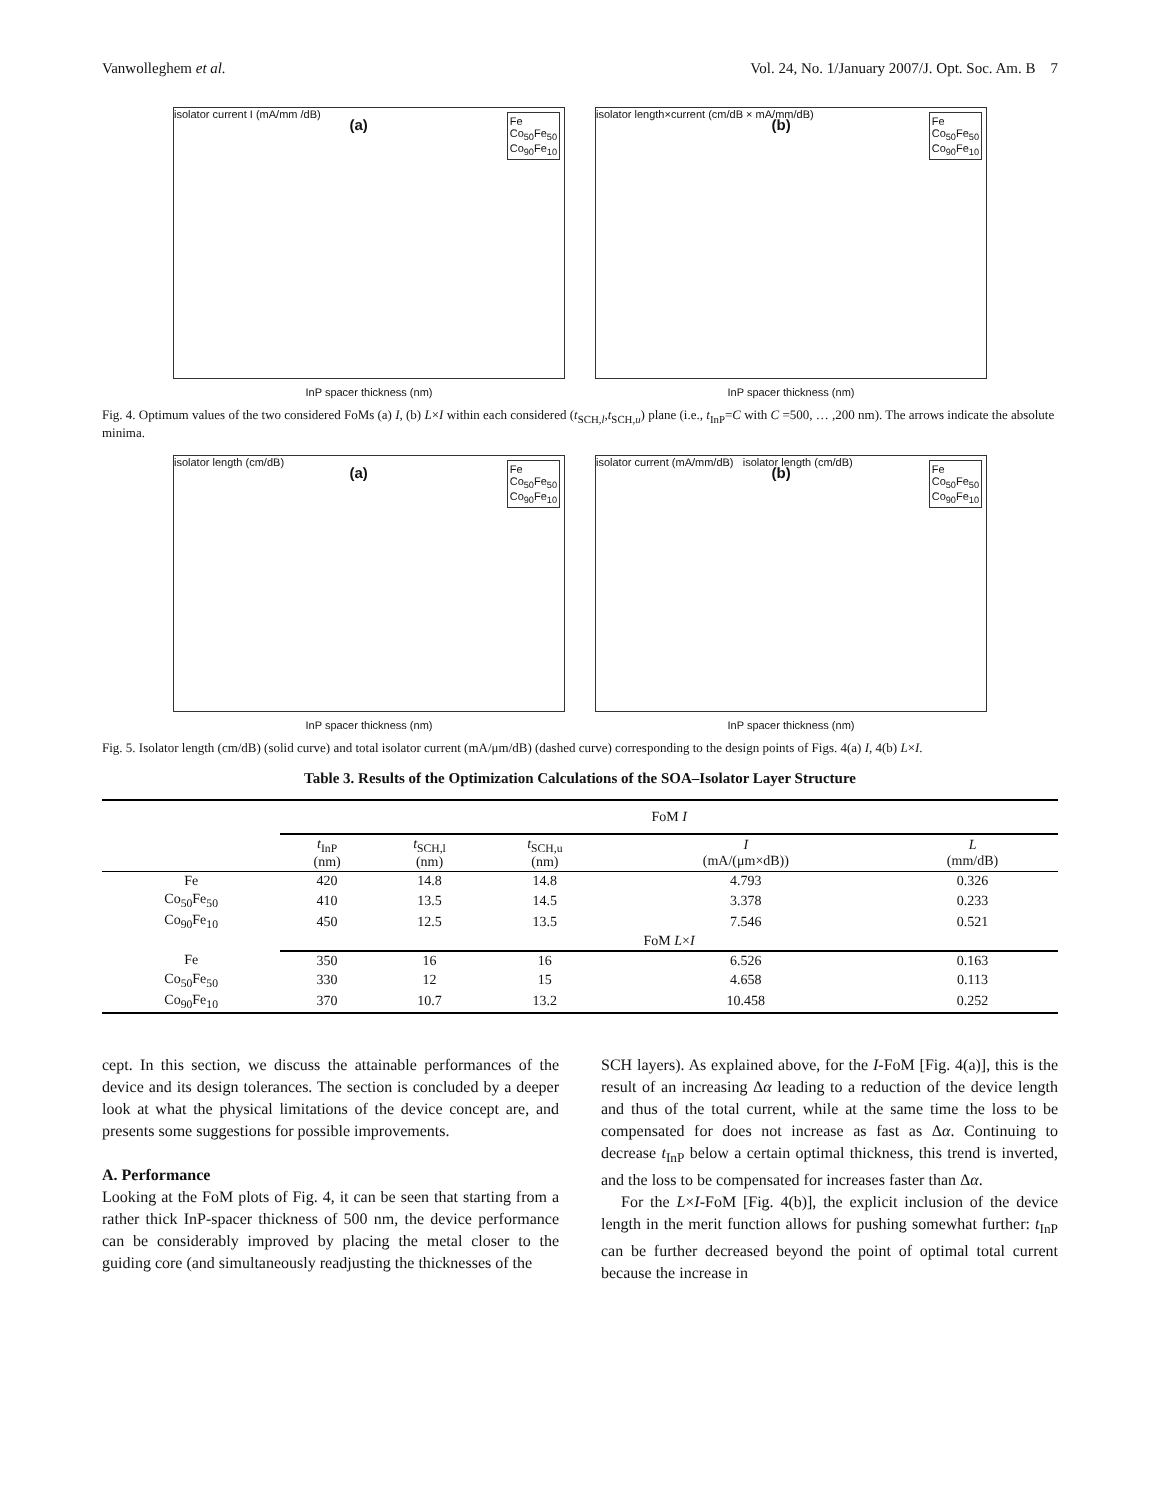Vanwolleghem et al. Vol. 24, No. 1/January 2007/J. Opt. Soc. Am. B 7
(a)
Fe
Co<sub>50</sub>Fe<sub>50</sub>
Co<sub>90</sub>Fe<sub>10</sub>
isolator current I (mA/mm /dB)
InP spacer thickness (nm)
(b)
Fe
Co<sub>50</sub>Fe<sub>50</sub>
Co<sub>90</sub>Fe<sub>10</sub>
isolator length×current (cm/dB × mA/mm/dB)
InP spacer thickness (nm)
Fig. 4. Optimum values of the two considered FoMs (a) I, (b) L×I within each considered (t<sub>SCH,l</sub>,t<sub>SCH,u</sub>) plane (i.e., t<sub>InP</sub>=C with C =500, … ,200 nm). The arrows indicate the absolute minima.
(a)
Fe
Co<sub>50</sub>Fe<sub>50</sub>
Co<sub>90</sub>Fe<sub>10</sub>
isolator length (cm/dB)
InP spacer thickness (nm)
(b)
Fe
Co<sub>50</sub>Fe<sub>50</sub>
Co<sub>90</sub>Fe<sub>10</sub>
isolator current (mA/mm/dB) isolator length (cm/dB)
InP spacer thickness (nm)
Fig. 5. Isolator length (cm/dB) (solid curve) and total isolator current (mA/μm/dB) (dashed curve) corresponding to the design points of Figs. 4(a) I, 4(b) L×I.
Table 3. Results of the Optimization Calculations of the SOA–Isolator Layer Structure
| | FoM I | | | | |
| --- | --- | --- | --- | --- | --- |
| | t<sub>InP</sub> (nm) | t<sub>SCH,l</sub> (nm) | t<sub>SCH,u</sub> (nm) | I (mA/(μm×dB)) | L (mm/dB) |
| Fe | 420 | 14.8 | 14.8 | 4.793 | 0.326 |
| Co<sub>50</sub>Fe<sub>50</sub> | 410 | 13.5 | 14.5 | 3.378 | 0.233 |
| Co<sub>90</sub>Fe<sub>10</sub> | 450 | 12.5 | 13.5 | 7.546 | 0.521 |
| | FoM L × I | | | | |
| Fe | 350 | 16 | 16 | 6.526 | 0.163 |
| Co<sub>50</sub>Fe<sub>50</sub> | 330 | 12 | 15 | 4.658 | 0.113 |
| Co<sub>90</sub>Fe<sub>10</sub> | 370 | 10.7 | 13.2 | 10.458 | 0.252 |
cept. In this section, we discuss the attainable performances of the device and its design tolerances. The section is concluded by a deeper look at what the physical limitations of the device concept are, and presents some suggestions for possible improvements.
A. Performance
Looking at the FoM plots of Fig. 4, it can be seen that starting from a rather thick InP-spacer thickness of 500 nm, the device performance can be considerably improved by placing the metal closer to the guiding core (and simultaneously readjusting the thicknesses of the
SCH layers). As explained above, for the I-FoM [Fig. 4(a)], this is the result of an increasing Δα leading to a reduction of the device length and thus of the total current, while at the same time the loss to be compensated for does not increase as fast as Δα. Continuing to decrease t<sub>InP</sub> below a certain optimal thickness, this trend is inverted, and the loss to be compensated for increases faster than Δα.
For the L×I-FoM [Fig. 4(b)], the explicit inclusion of the device length in the merit function allows for pushing somewhat further: t<sub>InP</sub> can be further decreased beyond the point of optimal total current because the increase in